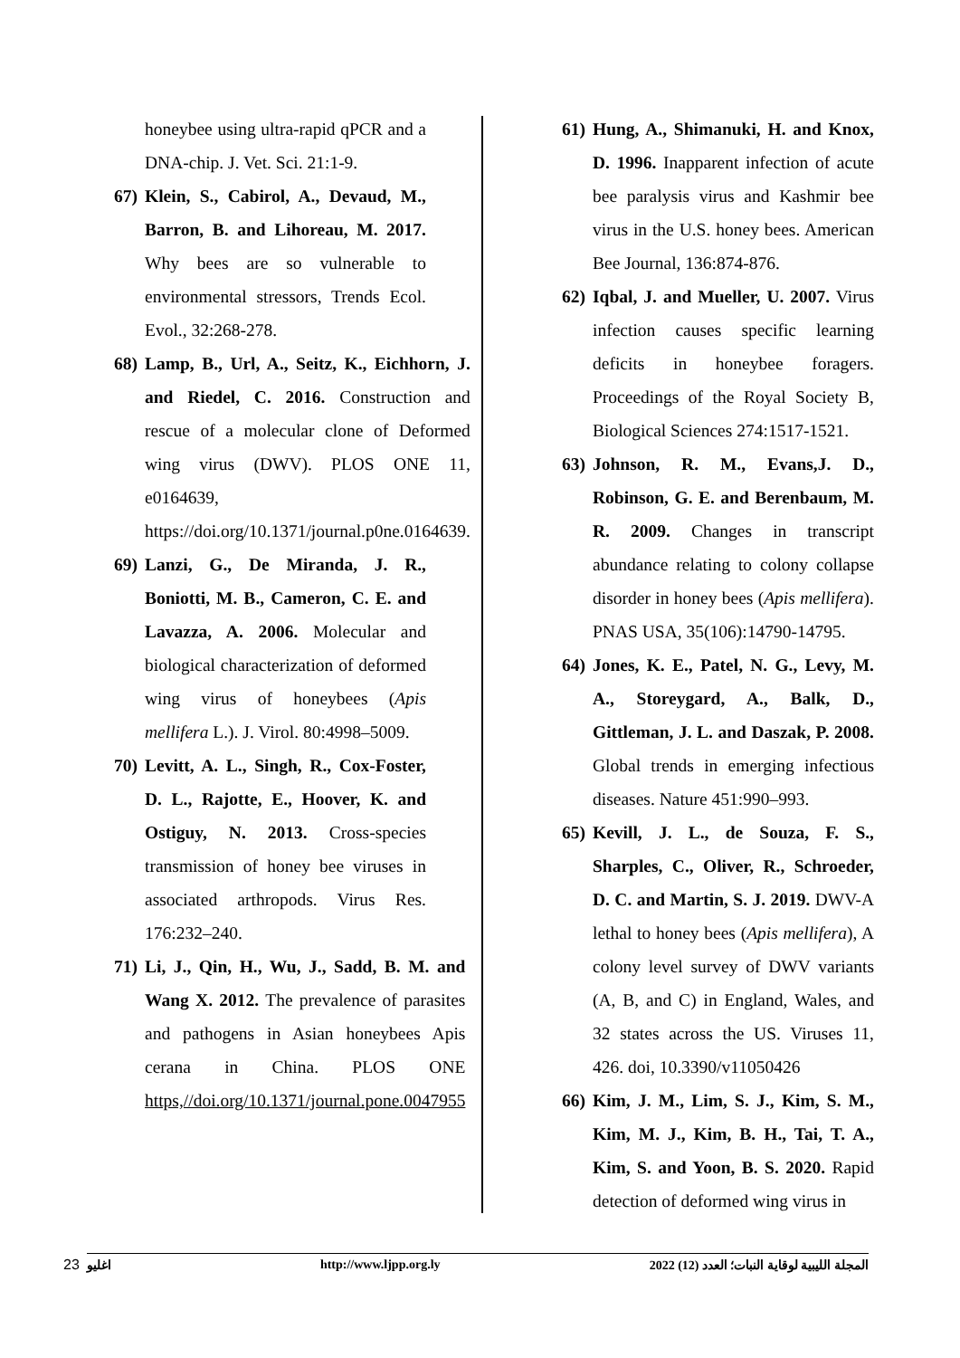61) Hung, A., Shimanuki, H. and Knox, D. 1996. Inapparent infection of acute bee paralysis virus and Kashmir bee virus in the U.S. honey bees. American Bee Journal, 136:874-876.
62) Iqbal, J. and Mueller, U. 2007. Virus infection causes specific learning deficits in honeybee foragers. Proceedings of the Royal Society B, Biological Sciences 274:1517-1521.
63) Johnson, R. M., Evans,J. D., Robinson, G. E. and Berenbaum, M. R. 2009. Changes in transcript abundance relating to colony collapse disorder in honey bees (Apis mellifera). PNAS USA, 35(106):14790-14795.
64) Jones, K. E., Patel, N. G., Levy, M. A., Storeygard, A., Balk, D., Gittleman, J. L. and Daszak, P. 2008. Global trends in emerging infectious diseases. Nature 451:990–993.
65) Kevill, J. L., de Souza, F. S., Sharples, C., Oliver, R., Schroeder, D. C. and Martin, S. J. 2019. DWV-A lethal to honey bees (Apis mellifera), A colony level survey of DWV variants (A, B, and C) in England, Wales, and 32 states across the US. Viruses 11, 426. doi, 10.3390/v11050426
66) Kim, J. M., Lim, S. J., Kim, S. M., Kim, M. J., Kim, B. H., Tai, T. A., Kim, S. and Yoon, B. S. 2020. Rapid detection of deformed wing virus in
honeybee using ultra-rapid qPCR and a DNA-chip. J. Vet. Sci. 21:1-9.
67) Klein, S., Cabirol, A., Devaud, M., Barron, B. and Lihoreau, M. 2017. Why bees are so vulnerable to environmental stressors, Trends Ecol. Evol., 32:268-278.
68) Lamp, B., Url, A., Seitz, K., Eichhorn, J. and Riedel, C. 2016. Construction and rescue of a molecular clone of Deformed wing virus (DWV). PLOS ONE 11, e0164639, https://doi.org/10.1371/journal.p0ne.0164639.
69) Lanzi, G., De Miranda, J. R., Boniotti, M. B., Cameron, C. E. and Lavazza, A. 2006. Molecular and biological characterization of deformed wing virus of honeybees (Apis mellifera L.). J. Virol. 80:4998–5009.
70) Levitt, A. L., Singh, R., Cox-Foster, D. L., Rajotte, E., Hoover, K. and Ostiguy, N. 2013. Cross-species transmission of honey bee viruses in associated arthropods. Virus Res. 176:232–240.
71) Li, J., Qin, H., Wu, J., Sadd, B. M. and Wang X. 2012. The prevalence of parasites and pathogens in Asian honeybees Apis cerana in China. PLOS ONE https,//doi.org/10.1371/journal.pone.0047955
23
اغليو http://www.ljpp.org.ly المجلة الليبية لوقاية النبات؛ العدد (12) 2022